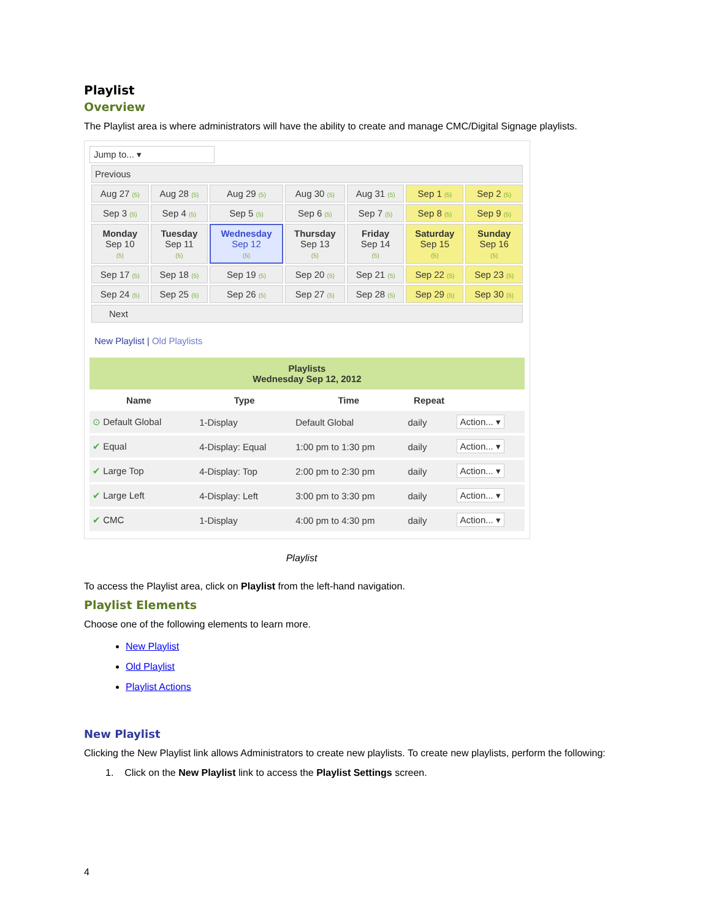Playlist
Overview
The Playlist area is where administrators will have the ability to create and manage CMC/Digital Signage playlists.
Jump to... ▾
| Previous | | | | | | |
| Aug 27 (5) | Aug 28 (5) | Aug 29 (5) | Aug 30 (5) | Aug 31 (5) | Sep 1 (5) | Sep 2 (5) |
| Sep 3 (5) | Sep 4 (5) | Sep 5 (5) | Sep 6 (5) | Sep 7 (5) | Sep 8 (5) | Sep 9 (5) |
| Monday Sep 10 (5) | Tuesday Sep 11 (5) | Wednesday Sep 12 (5) | Thursday Sep 13 (5) | Friday Sep 14 (5) | Saturday Sep 15 (5) | Sunday Sep 16 (5) |
| Sep 17 (5) | Sep 18 (5) | Sep 19 (5) | Sep 20 (5) | Sep 21 (5) | Sep 22 (5) | Sep 23 (5) |
| Sep 24 (5) | Sep 25 (5) | Sep 26 (5) | Sep 27 (5) | Sep 28 (5) | Sep 29 (5) | Sep 30 (5) |
| Next | | | | | | |
New Playlist | Old Playlists
| Playlists Wednesday Sep 12, 2012 | | | | | |
| Name | | Type | Time | Repeat | |
| ⊙ Default Global | | 1-Display | Default Global | daily | Action... ▾ |
| ✔ Equal | | 4-Display: Equal | 1:00 pm to 1:30 pm | daily | Action... ▾ |
| ✔ Large Top | | 4-Display: Top | 2:00 pm to 2:30 pm | daily | Action... ▾ |
| ✔ Large Left | | 4-Display: Left | 3:00 pm to 3:30 pm | daily | Action... ▾ |
| ✔ CMC | | 1-Display | 4:00 pm to 4:30 pm | daily | Action... ▾ |
Playlist
To access the Playlist area, click on Playlist from the left-hand navigation.
Playlist Elements
Choose one of the following elements to learn more.
New Playlist
Old Playlist
Playlist Actions
New Playlist
Clicking the New Playlist link allows Administrators to create new playlists. To create new playlists, perform the following:
1. Click on the New Playlist link to access the Playlist Settings screen.
4